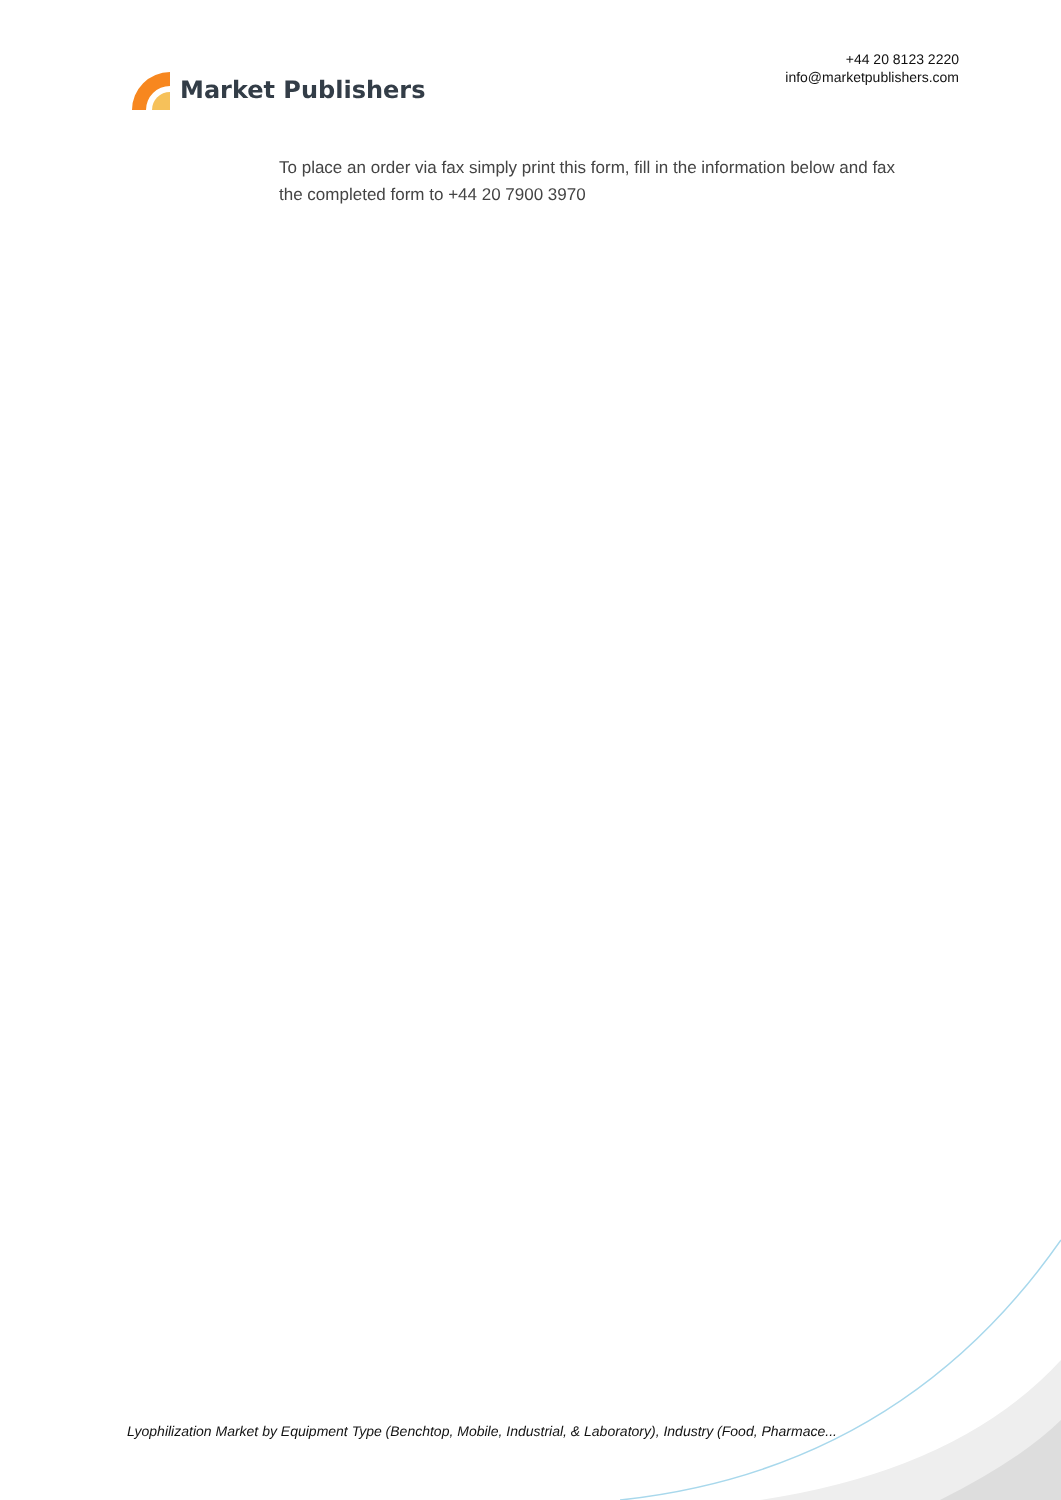Market Publishers
+44 20 8123 2220
info@marketpublishers.com
To place an order via fax simply print this form, fill in the information below and fax the completed form to +44 20 7900 3970
Lyophilization Market by Equipment Type (Benchtop, Mobile, Industrial, & Laboratory), Industry (Food, Pharmace...